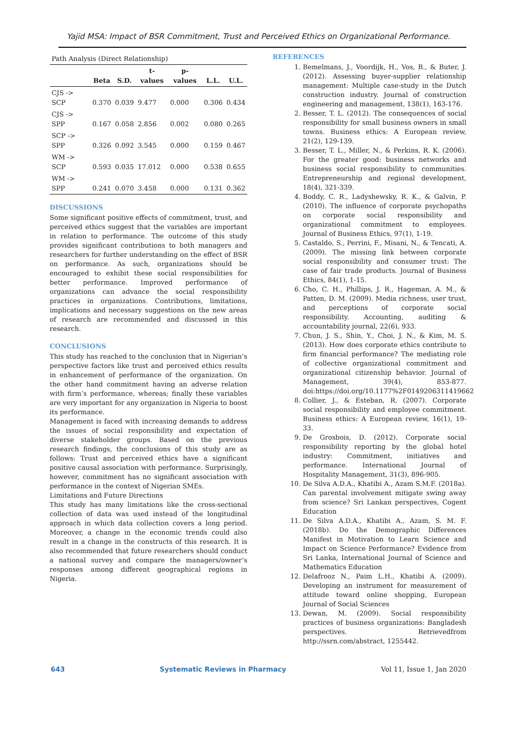Yajid MSA: Impact of BSR Commitment, Trust and Perceived Ethics on Organizational Performance.
| Path Analysis (Direct Relationship) | | | | | | |
| --- | --- | --- | --- | --- | --- | --- |
| | Beta | S.D. | t-values | p-values | L.L. | U.L. |
| CJS -> SCP | 0.370 | 0.039 | 9.477 | 0.000 | 0.306 | 0.434 |
| CJS -> SPP | 0.167 | 0.058 | 2.856 | 0.002 | 0.080 | 0.265 |
| SCP -> SPP | 0.326 | 0.092 | 3.545 | 0.000 | 0.159 | 0.467 |
| WM -> SCP | 0.593 | 0.035 | 17.012 | 0.000 | 0.538 | 0.655 |
| WM -> SPP | 0.241 | 0.070 | 3.458 | 0.000 | 0.131 | 0.362 |
DISCUSSIONS
Some significant positive effects of commitment, trust, and perceived ethics suggest that the variables are important in relation to performance. The outcome of this study provides significant contributions to both managers and researchers for further understanding on the effect of BSR on performance. As such, organizations should be encouraged to exhibit these social responsibilities for better performance. Improved performance of organizations can advance the social responsibility practices in organizations. Contributions, limitations, implications and necessary suggestions on the new areas of research are recommended and discussed in this research.
CONCLUSIONS
This study has reached to the conclusion that in Nigerian’s perspective factors like trust and perceived ethics results in enhancement of performance of the organization. On the other hand commitment having an adverse relation with firm’s performance, whereas; finally these variables are very important for any organization in Nigeria to boost its performance.
Management is faced with increasing demands to address the issues of social responsibility and expectation of diverse stakeholder groups. Based on the previous research findings, the conclusions of this study are as follows: Trust and perceived ethics have a significant positive causal association with performance. Surprisingly, however, commitment has no significant association with performance in the context of Nigerian SMEs.
Limitations and Future Directions
This study has many limitations like the cross-sectional collection of data was used instead of the longitudinal approach in which data collection covers a long period. Moreover, a change in the economic trends could also result in a change in the constructs of this research. It is also recommended that future researchers should conduct a national survey and compare the managers/owner’s responses among different geographical regions in Nigeria.
REFERENCES
1. Bemelmans, J., Voordijk, H., Vos, B., & Buter, J. (2012). Assessing buyer-supplier relationship management: Multiple case-study in the Dutch construction industry. Journal of construction engineering and management, 138(1), 163-176.
2. Besser, T. L. (2012). The consequences of social responsibility for small business owners in small towns. Business ethics: A European review, 21(2), 129-139.
3. Besser, T. L., Miller, N., & Perkins, R. K. (2006). For the greater good: business networks and business social responsibility to communities. Entrepreneurship and regional development, 18(4), 321-339.
4. Boddy, C. R., Ladyshewsky, R. K., & Galvin, P. (2010). The influence of corporate psychopaths on corporate social responsibility and organizational commitment to employees. Journal of Business Ethics, 97(1), 1-19.
5. Castaldo, S., Perrini, F., Misani, N., & Tencati, A. (2009). The missing link between corporate social responsibility and consumer trust: The case of fair trade products. Journal of Business Ethics, 84(1), 1-15.
6. Cho, C. H., Phillips, J. R., Hageman, A. M., & Patten, D. M. (2009). Media richness, user trust, and perceptions of corporate social responsibility. Accounting, auditing & accountability journal, 22(6), 933.
7. Chun, J. S., Shin, Y., Choi, J. N., & Kim, M. S. (2013). How does corporate ethics contribute to firm financial performance? The mediating role of collective organizational commitment and organizational citizenship behavior. Journal of Management, 39(4), 853-877. doi:https://doi.org/10.1177%2F0149206311419662
8. Collier, J., & Esteban, R. (2007). Corporate social responsibility and employee commitment. Business ethics: A European review, 16(1), 19-33.
9. De Grosbois, D. (2012). Corporate social responsibility reporting by the global hotel industry: Commitment, initiatives and performance. International Journal of Hospitality Management, 31(3), 896-905.
10. De Silva A.D.A., Khatibi A., Azam S.M.F. (2018a). Can parental involvement mitigate swing away from science? Sri Lankan perspectives, Cogent Education
11. De Silva A.D.A., Khatibi A., Azam, S. M. F. (2018b). Do the Demographic Differences Manifest in Motivation to Learn Science and Impact on Science Performance? Evidence from Sri Lanka, International Journal of Science and Mathematics Education
12. Delafrooz N., Paim L.H., Khatibi A. (2009). Developing an instrument for measurement of attitude toward online shopping, European Journal of Social Sciences
13. Dewan, M. (2009). Social responsibility practices of business organizations: Bangladesh perspectives. Retrievedfrom http://ssrn.com/abstract, 1255442.
643 Systematic Reviews in Pharmacy Vol 11, Issue 1, Jan 2020